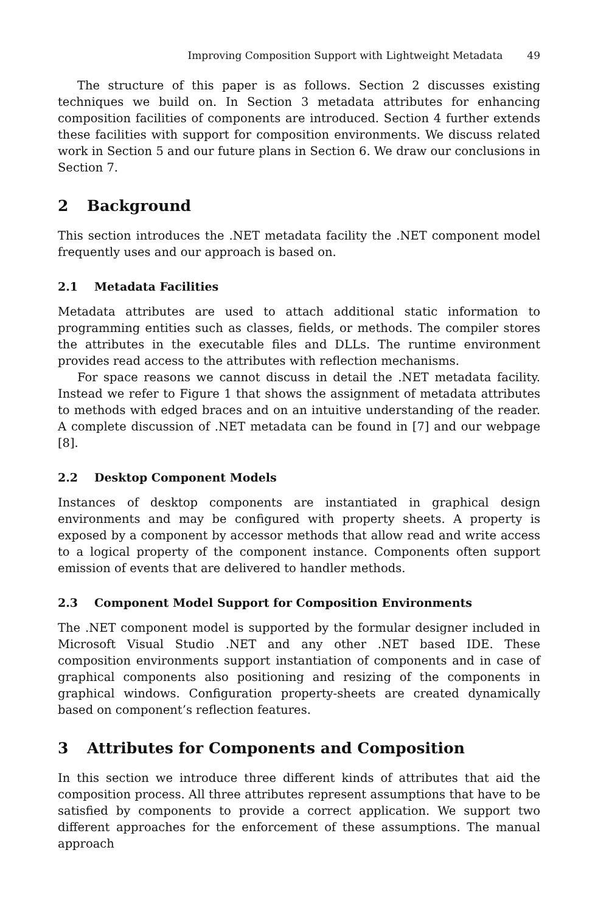Improving Composition Support with Lightweight Metadata 49
The structure of this paper is as follows. Section 2 discusses existing techniques we build on. In Section 3 metadata attributes for enhancing composition facilities of components are introduced. Section 4 further extends these facilities with support for composition environments. We discuss related work in Section 5 and our future plans in Section 6. We draw our conclusions in Section 7.
2 Background
This section introduces the .NET metadata facility the .NET component model frequently uses and our approach is based on.
2.1 Metadata Facilities
Metadata attributes are used to attach additional static information to programming entities such as classes, fields, or methods. The compiler stores the attributes in the executable files and DLLs. The runtime environment provides read access to the attributes with reflection mechanisms.
For space reasons we cannot discuss in detail the .NET metadata facility. Instead we refer to Figure 1 that shows the assignment of metadata attributes to methods with edged braces and on an intuitive understanding of the reader. A complete discussion of .NET metadata can be found in [7] and our webpage [8].
2.2 Desktop Component Models
Instances of desktop components are instantiated in graphical design environments and may be configured with property sheets. A property is exposed by a component by accessor methods that allow read and write access to a logical property of the component instance. Components often support emission of events that are delivered to handler methods.
2.3 Component Model Support for Composition Environments
The .NET component model is supported by the formular designer included in Microsoft Visual Studio .NET and any other .NET based IDE. These composition environments support instantiation of components and in case of graphical components also positioning and resizing of the components in graphical windows. Configuration property-sheets are created dynamically based on component’s reflection features.
3 Attributes for Components and Composition
In this section we introduce three different kinds of attributes that aid the composition process. All three attributes represent assumptions that have to be satisfied by components to provide a correct application. We support two different approaches for the enforcement of these assumptions. The manual approach